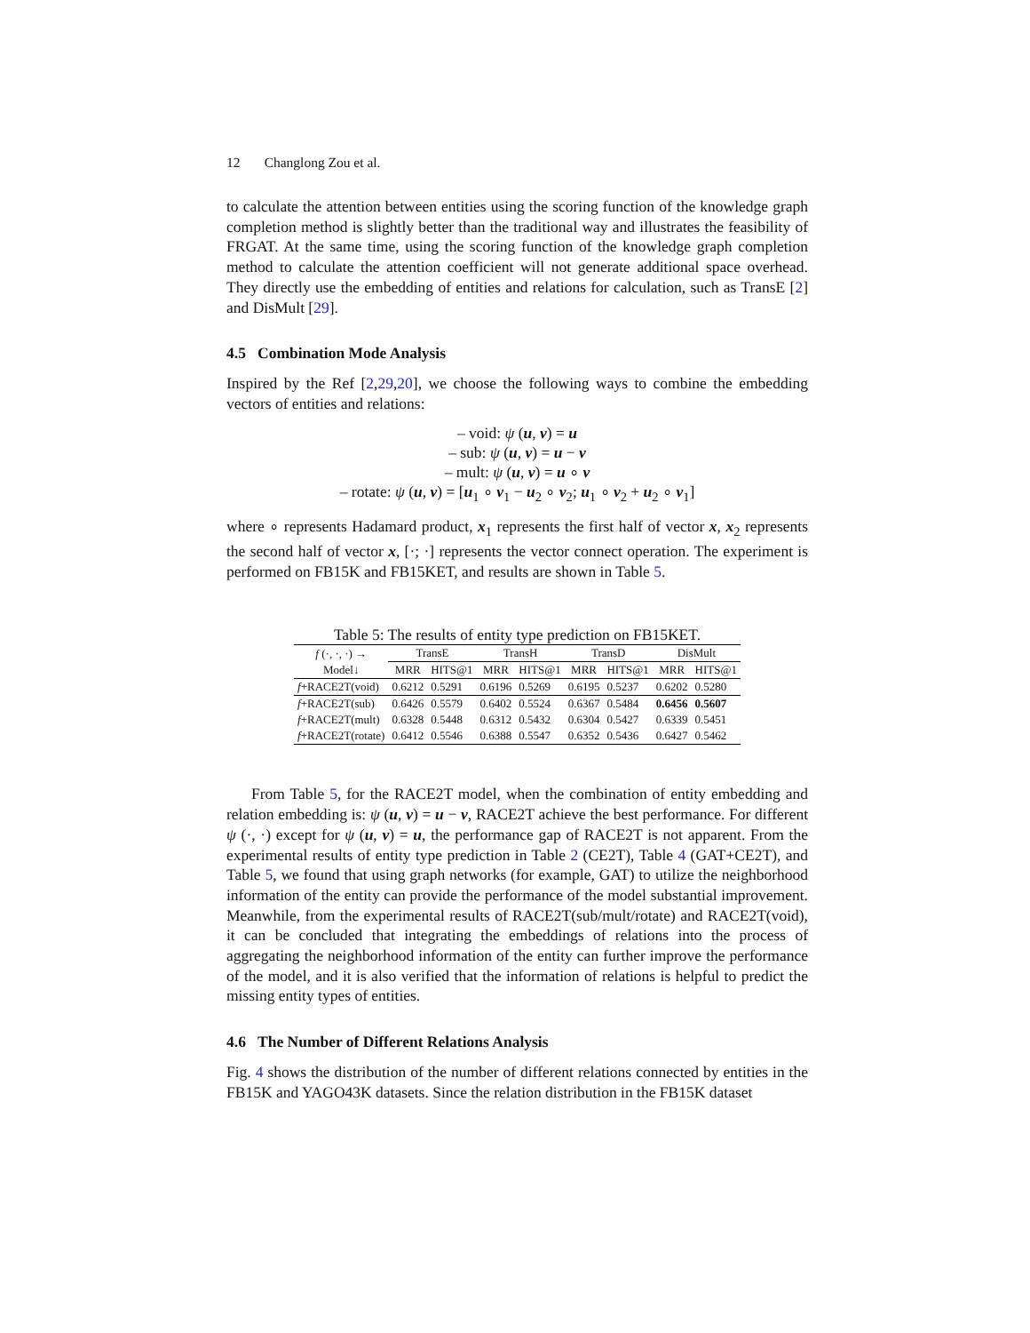12 Changlong Zou et al.
to calculate the attention between entities using the scoring function of the knowledge graph completion method is slightly better than the traditional way and illustrates the feasibility of FRGAT. At the same time, using the scoring function of the knowledge graph completion method to calculate the attention coefficient will not generate additional space overhead. They directly use the embedding of entities and relations for calculation, such as TransE [2] and DisMult [29].
4.5 Combination Mode Analysis
Inspired by the Ref [2,29,20], we choose the following ways to combine the embedding vectors of entities and relations:
– void: ψ (u, v) = u
– sub: ψ (u, v) = u − v
– mult: ψ (u, v) = u ∘ v
– rotate: ψ (u, v) = [u<sub>1</sub> ∘ v<sub>1</sub> − u<sub>2</sub> ∘ v<sub>2</sub>; u<sub>1</sub> ∘ v<sub>2</sub> + u<sub>2</sub> ∘ v<sub>1</sub>]
where ∘ represents Hadamard product, x<sub>1</sub> represents the first half of vector x, x<sub>2</sub> represents the second half of vector x, [·; ·] represents the vector connect operation. The experiment is performed on FB15K and FB15KET, and results are shown in Table 5.
Table 5: The results of entity type prediction on FB15KET.
| f (·, ·, ·) → | TransE | | TransH | | TransD | | DisMult | |
| --- | --- | --- | --- | --- | --- | --- | --- | --- |
| Model↓ | MRR | HITS@1 | MRR | HITS@1 | MRR | HITS@1 | MRR | HITS@1 |
| f +RACE2T(void) | 0.6212 | 0.5291 | 0.6196 | 0.5269 | 0.6195 | 0.5237 | 0.6202 | 0.5280 |
| f +RACE2T(sub) | 0.6426 | 0.5579 | 0.6402 | 0.5524 | 0.6367 | 0.5484 | 0.6456 | 0.5607 |
| f +RACE2T(mult) | 0.6328 | 0.5448 | 0.6312 | 0.5432 | 0.6304 | 0.5427 | 0.6339 | 0.5451 |
| f +RACE2T(rotate) | 0.6412 | 0.5546 | 0.6388 | 0.5547 | 0.6352 | 0.5436 | 0.6427 | 0.5462 |
From Table 5, for the RACE2T model, when the combination of entity embedding and relation embedding is: ψ (u, v) = u − v, RACE2T achieve the best performance. For different ψ (·, ·) except for ψ (u, v) = u, the performance gap of RACE2T is not apparent. From the experimental results of entity type prediction in Table 2 (CE2T), Table 4 (GAT+CE2T), and Table 5, we found that using graph networks (for example, GAT) to utilize the neighborhood information of the entity can provide the performance of the model substantial improvement. Meanwhile, from the experimental results of RACE2T(sub/mult/rotate) and RACE2T(void), it can be concluded that integrating the embeddings of relations into the process of aggregating the neighborhood information of the entity can further improve the performance of the model, and it is also verified that the information of relations is helpful to predict the missing entity types of entities.
4.6 The Number of Different Relations Analysis
Fig. 4 shows the distribution of the number of different relations connected by entities in the FB15K and YAGO43K datasets. Since the relation distribution in the FB15K dataset